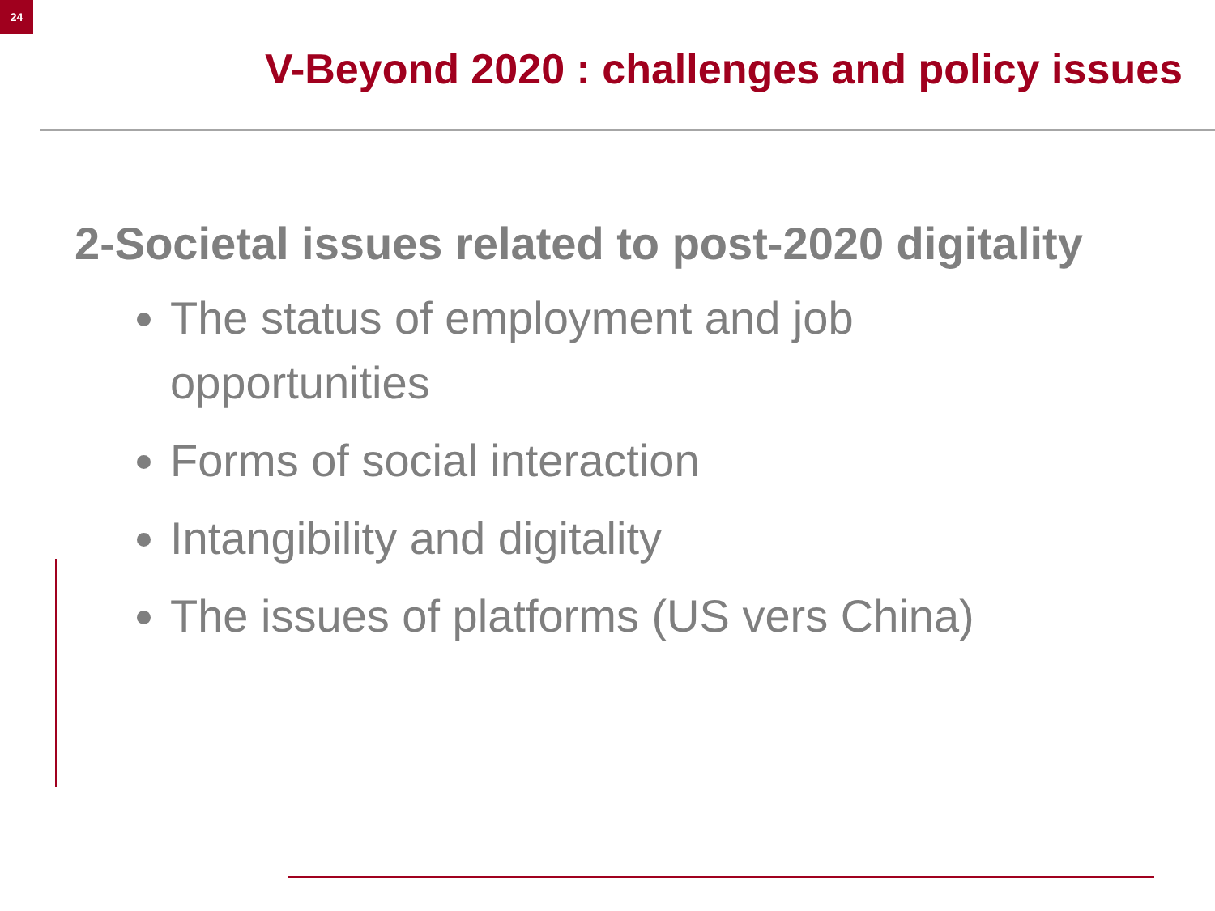24
V-Beyond 2020 : challenges and policy issues
2-Societal issues related to post-2020 digitality
The status of employment and job opportunities
Forms of social interaction
Intangibility and digitality
The issues of platforms (US vers China)